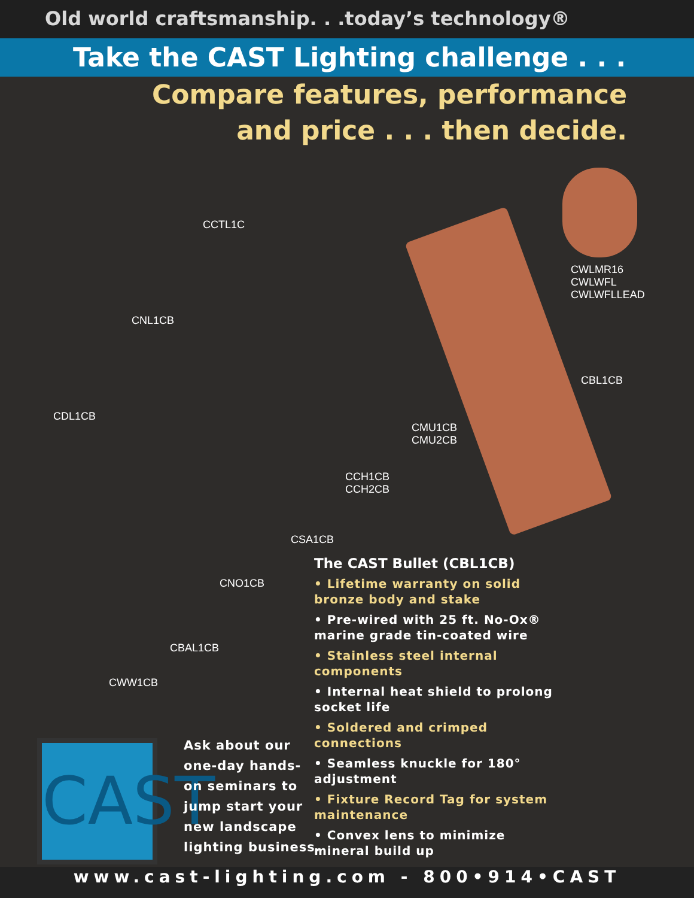Old world craftsmanship. . .today’s technology®
Take the CAST Lighting challenge . . .
Compare features, performance
and price . . . then decide.
CCTL1C
CWLMR16
CWLWFL
CWLWFLLEAD
CNL1CB
CBL1CB
CDL1CB
CMU1CB
CMU2CB
CCH1CB
CCH2CB
CSA1CB
CNO1CB
CBAL1CB
CWW1CB
The CAST Bullet (CBL1CB)
• Lifetime warranty on solid bronze body and stake
• Pre-wired with 25 ft. No-Ox® marine grade tin-coated wire
• Stainless steel internal components
• Internal heat shield to prolong socket life
• Soldered and crimped connections
• Seamless knuckle for 180° adjustment
• Fixture Record Tag for system maintenance
• Convex lens to minimize mineral build up
CAST
Ask about our
one-day hands-
on seminars to
jump start your
new landscape
lighting business.
www.cast-lighting.com - 800•914•CAST